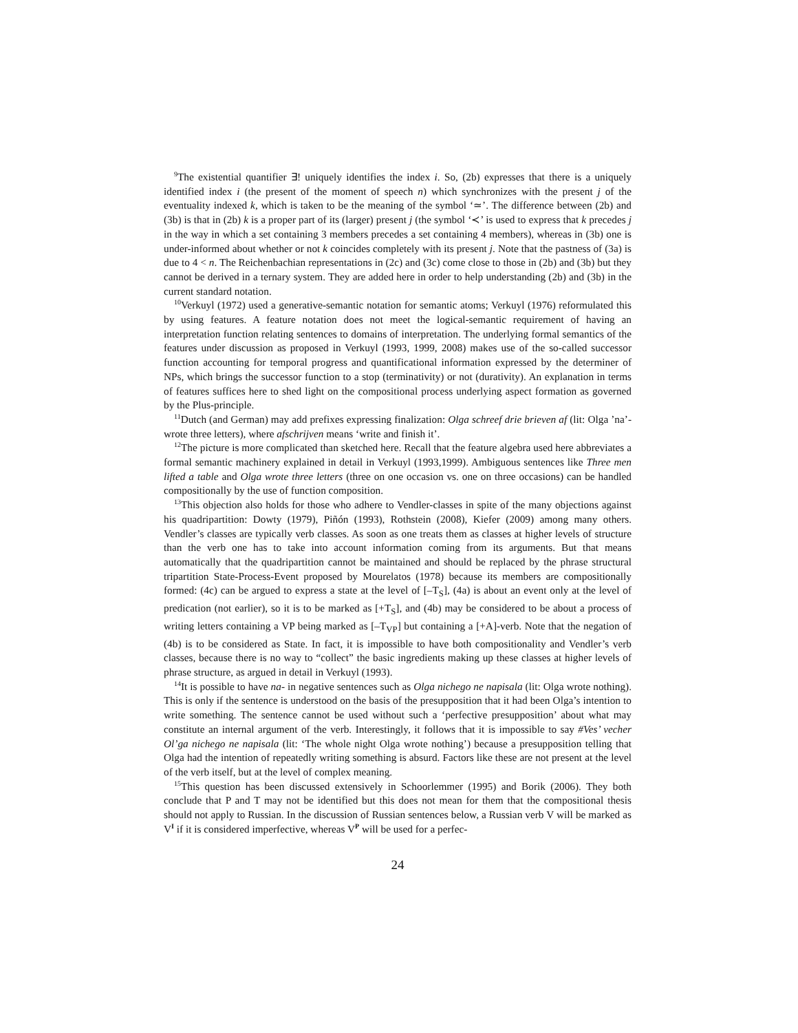<sup>9</sup> The existential quantifier ∃! uniquely identifies the index i. So, (2b) expresses that there is a uniquely identified index i (the present of the moment of speech n) which synchronizes with the present j of the eventuality indexed k, which is taken to be the meaning of the symbol ‘≃’. The difference between (2b) and (3b) is that in (2b) k is a proper part of its (larger) present j (the symbol ‘≺’ is used to express that k precedes j in the way in which a set containing 3 members precedes a set containing 4 members), whereas in (3b) one is under-informed about whether or not k coincides completely with its present j. Note that the pastness of (3a) is due to 4 < n. The Reichenbachian representations in (2c) and (3c) come close to those in (2b) and (3b) but they cannot be derived in a ternary system. They are added here in order to help understanding (2b) and (3b) in the current standard notation.
<sup>10</sup> Verkuyl (1972) used a generative-semantic notation for semantic atoms; Verkuyl (1976) reformulated this by using features. A feature notation does not meet the logical-semantic requirement of having an interpretation function relating sentences to domains of interpretation. The underlying formal semantics of the features under discussion as proposed in Verkuyl (1993, 1999, 2008) makes use of the so-called successor function accounting for temporal progress and quantificational information expressed by the determiner of NPs, which brings the successor function to a stop (terminativity) or not (durativity). An explanation in terms of features suffices here to shed light on the compositional process underlying aspect formation as governed by the Plus-principle.
<sup>11</sup> Dutch (and German) may add prefixes expressing finalization: Olga schreef drie brieven af (lit: Olga ’na’-wrote three letters), where afschrijven means ‘write and finish it’.
<sup>12</sup> The picture is more complicated than sketched here. Recall that the feature algebra used here abbreviates a formal semantic machinery explained in detail in Verkuyl (1993,1999). Ambiguous sentences like Three men lifted a table and Olga wrote three letters (three on one occasion vs. one on three occasions) can be handled compositionally by the use of function composition.
<sup>13</sup> This objection also holds for those who adhere to Vendler-classes in spite of the many objections against his quadripartition: Dowty (1979), Piñón (1993), Rothstein (2008), Kiefer (2009) among many others. Vendler’s classes are typically verb classes. As soon as one treats them as classes at higher levels of structure than the verb one has to take into account information coming from its arguments. But that means automatically that the quadripartition cannot be maintained and should be replaced by the phrase structural tripartition State-Process-Event proposed by Mourelatos (1978) because its members are compositionally formed: (4c) can be argued to express a state at the level of [–T<sub>S</sub>], (4a) is about an event only at the level of predication (not earlier), so it is to be marked as [+T<sub>S</sub>], and (4b) may be considered to be about a process of writing letters containing a VP being marked as [–T<sub>VP</sub>] but containing a [+A]-verb. Note that the negation of (4b) is to be considered as State. In fact, it is impossible to have both compositionality and Vendler’s verb classes, because there is no way to “collect” the basic ingredients making up these classes at higher levels of phrase structure, as argued in detail in Verkuyl (1993).
<sup>14</sup> It is possible to have na- in negative sentences such as Olga nichego ne napisala (lit: Olga wrote nothing). This is only if the sentence is understood on the basis of the presupposition that it had been Olga’s intention to write something. The sentence cannot be used without such a ‘perfective presupposition’ about what may constitute an internal argument of the verb. Interestingly, it follows that it is impossible to say #Ves’ vecher Ol’ga nichego ne napisala (lit: ‘The whole night Olga wrote nothing’) because a presupposition telling that Olga had the intention of repeatedly writing something is absurd. Factors like these are not present at the level of the verb itself, but at the level of complex meaning.
<sup>15</sup> This question has been discussed extensively in Schoorlemmer (1995) and Borik (2006). They both conclude that P and T may not be identified but this does not mean for them that the compositional thesis should not apply to Russian. In the discussion of Russian sentences below, a Russian verb V will be marked as V<sup>I</sup> if it is considered imperfective, whereas V<sup>P</sup> will be used for a perfec-
24